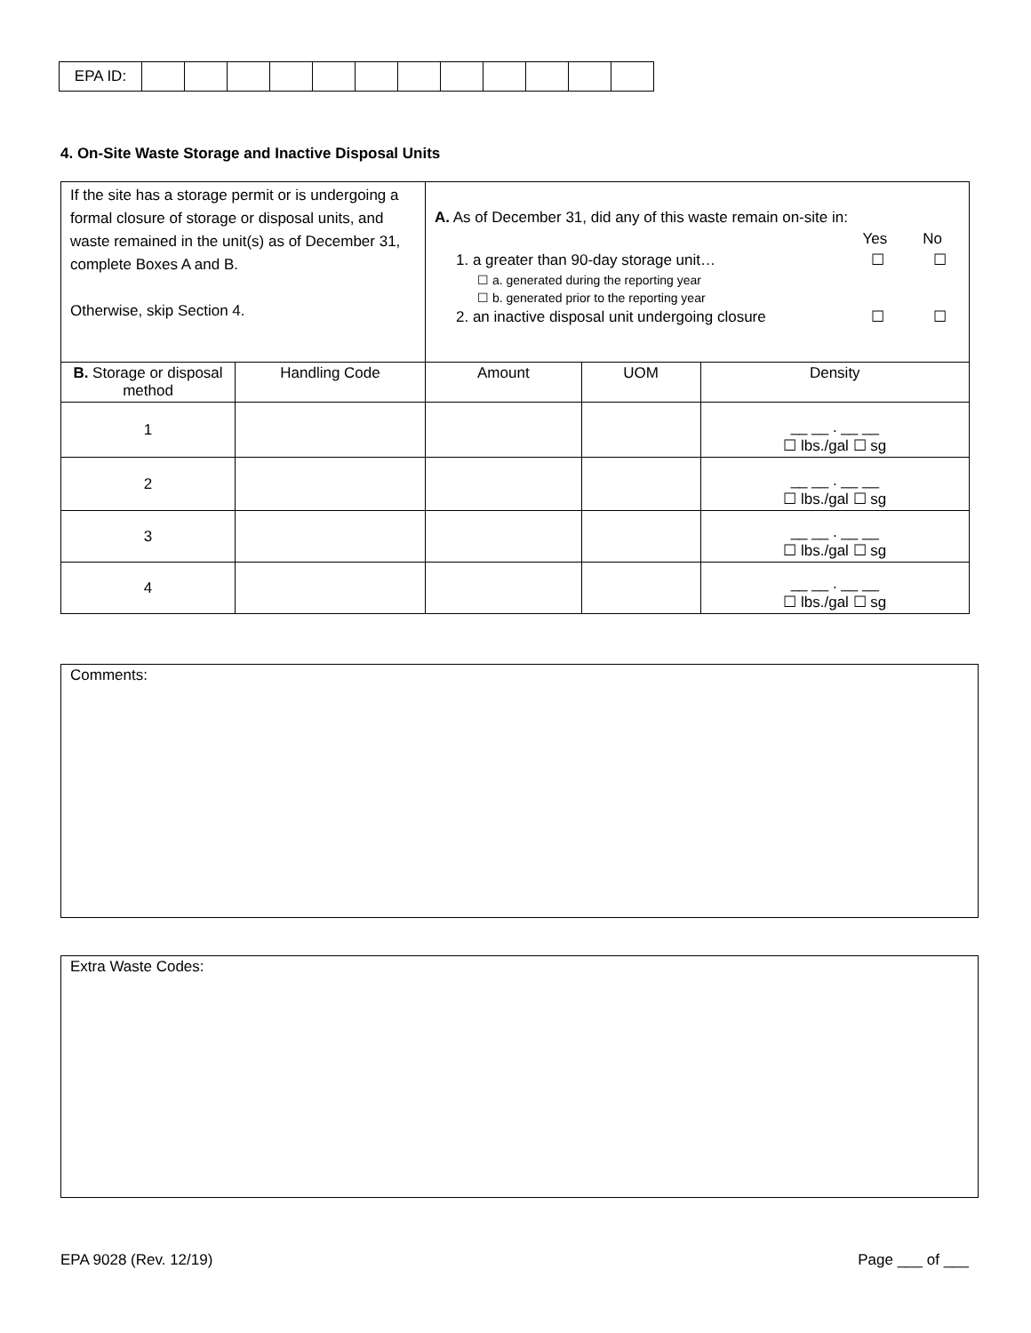| EPA ID: | | | | | | | | | | | | |
4. On-Site Waste Storage and Inactive Disposal Units
| If the site has a storage permit or is undergoing a formal closure of storage or disposal units, and waste remained in the unit(s) as of December 31, complete Boxes A and B. Otherwise, skip Section 4. | | A. As of December 31, did any of this waste remain on-site in: Yes No 1. a greater than 90-day storage unit… ☐ ☐ ☐ a. generated during the reporting year ☐ b. generated prior to the reporting year 2. an inactive disposal unit undergoing closure ☐ ☐ | | |
| B. Storage or disposal method | Handling Code | Amount | UOM | Density |
| 1 | | | | __ __ . __ __ ☐ lbs./gal ☐ sg |
| 2 | | | | __ __ . __ __ ☐ lbs./gal ☐ sg |
| 3 | | | | __ __ . __ __ ☐ lbs./gal ☐ sg |
| 4 | | | | __ __ . __ __ ☐ lbs./gal ☐ sg |
Comments:
Extra Waste Codes:
EPA 9028 (Rev. 12/19) Page ___ of ___